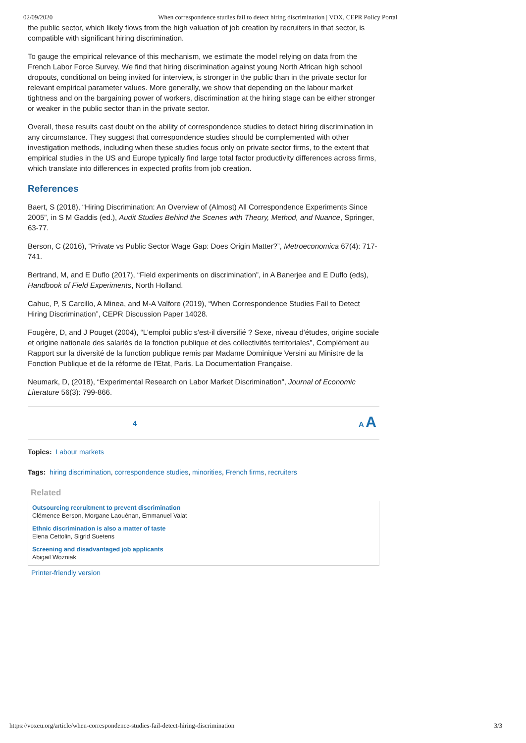02/09/2020 When correspondence studies fail to detect hiring discrimination | VOX, CEPR Policy Portal
the public sector, which likely flows from the high valuation of job creation by recruiters in that sector, is compatible with significant hiring discrimination.
To gauge the empirical relevance of this mechanism, we estimate the model relying on data from the French Labor Force Survey. We find that hiring discrimination against young North African high school dropouts, conditional on being invited for interview, is stronger in the public than in the private sector for relevant empirical parameter values. More generally, we show that depending on the labour market tightness and on the bargaining power of workers, discrimination at the hiring stage can be either stronger or weaker in the public sector than in the private sector.
Overall, these results cast doubt on the ability of correspondence studies to detect hiring discrimination in any circumstance. They suggest that correspondence studies should be complemented with other investigation methods, including when these studies focus only on private sector firms, to the extent that empirical studies in the US and Europe typically find large total factor productivity differences across firms, which translate into differences in expected profits from job creation.
References
Baert, S (2018), “Hiring Discrimination: An Overview of (Almost) All Correspondence Experiments Since 2005”, in S M Gaddis (ed.), Audit Studies Behind the Scenes with Theory, Method, and Nuance, Springer, 63-77.
Berson, C (2016), “Private vs Public Sector Wage Gap: Does Origin Matter?”, Metroeconomica 67(4): 717-741.
Bertrand, M, and E Duflo (2017), “Field experiments on discrimination”, in A Banerjee and E Duflo (eds), Handbook of Field Experiments, North Holland.
Cahuc, P, S Carcillo, A Minea, and M-A Valfore (2019), “When Correspondence Studies Fail to Detect Hiring Discrimination”, CEPR Discussion Paper 14028.
Fougère, D, and J Pouget (2004), “L'emploi public s'est-il diversifié ? Sexe, niveau d'études, origine sociale et origine nationale des salariés de la fonction publique et des collectivités territoriales”, Complément au Rapport sur la diversité de la function publique remis par Madame Dominique Versini au Ministre de la Fonction Publique et de la réforme de l'Etat, Paris. La Documentation Française.
Neumark, D, (2018), “Experimental Research on Labor Market Discrimination”, Journal of Economic Literature 56(3): 799-866.
4 A A
Topics: Labour markets
Tags: hiring discrimination, correspondence studies, minorities, French firms, recruiters
Related
Outsourcing recruitment to prevent discrimination
Clémence Berson, Morgane Laouénan, Emmanuel Valat
Ethnic discrimination is also a matter of taste
Elena Cettolin, Sigrid Suetens
Screening and disadvantaged job applicants
Abigail Wozniak
Printer-friendly version
https://voxeu.org/article/when-correspondence-studies-fail-detect-hiring-discrimination 3/3